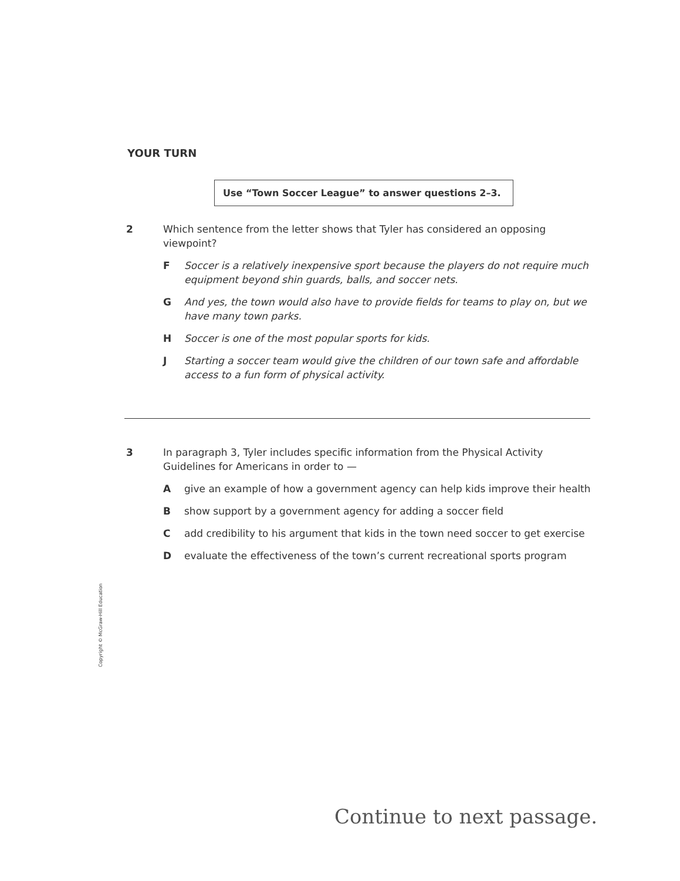YOUR TURN
Use “Town Soccer League” to answer questions 2–3.
2
Which sentence from the letter shows that Tyler has considered an opposing viewpoint?
F Soccer is a relatively inexpensive sport because the players do not require much equipment beyond shin guards, balls, and soccer nets.
G And yes, the town would also have to provide fields for teams to play on, but we have many town parks.
H Soccer is one of the most popular sports for kids.
J Starting a soccer team would give the children of our town safe and affordable access to a fun form of physical activity.
3
In paragraph 3, Tyler includes specific information from the Physical Activity Guidelines for Americans in order to —
Agive an example of how a government agency can help kids improve their health
Bshow support by a government agency for adding a soccer field
Cadd credibility to his argument that kids in the town need soccer to get exercise
Devaluate the effectiveness of the town’s current recreational sports program
Copyright © McGraw-Hill Education
Continue to next passage.